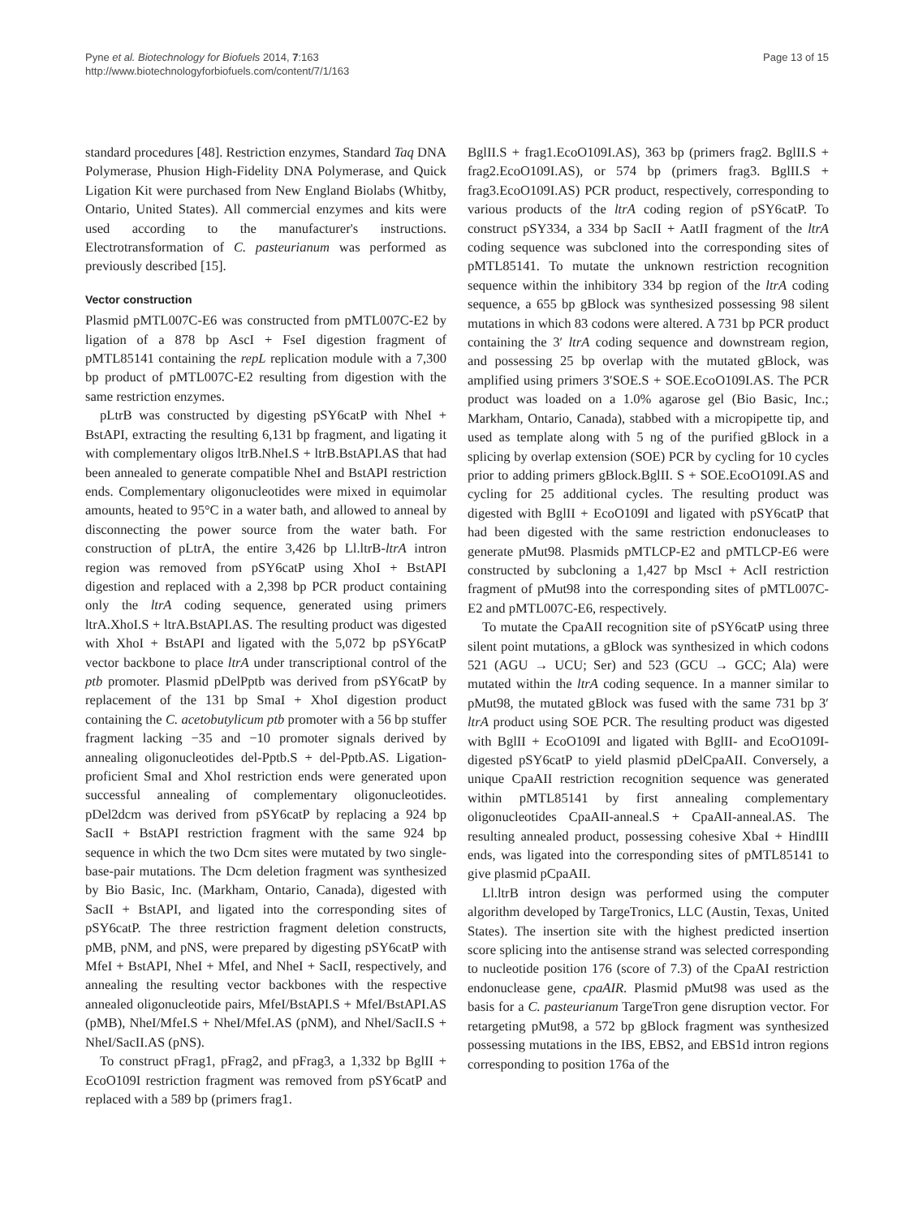Pyne et al. Biotechnology for Biofuels 2014, 7:163
http://www.biotechnologyforbiofuels.com/content/7/1/163
Page 13 of 15
standard procedures [48]. Restriction enzymes, Standard Taq DNA Polymerase, Phusion High-Fidelity DNA Polymerase, and Quick Ligation Kit were purchased from New England Biolabs (Whitby, Ontario, United States). All commercial enzymes and kits were used according to the manufacturer's instructions. Electrotransformation of C. pasteurianum was performed as previously described [15].
Vector construction
Plasmid pMTL007C-E6 was constructed from pMTL007C-E2 by ligation of a 878 bp AscI + FseI digestion fragment of pMTL85141 containing the repL replication module with a 7,300 bp product of pMTL007C-E2 resulting from digestion with the same restriction enzymes.
pLtrB was constructed by digesting pSY6catP with NheI + BstAPI, extracting the resulting 6,131 bp fragment, and ligating it with complementary oligos ltrB.NheI.S + ltrB.BstAPI.AS that had been annealed to generate compatible NheI and BstAPI restriction ends. Complementary oligonucleotides were mixed in equimolar amounts, heated to 95°C in a water bath, and allowed to anneal by disconnecting the power source from the water bath. For construction of pLtrA, the entire 3,426 bp Ll.ltrB-ltrA intron region was removed from pSY6catP using XhoI + BstAPI digestion and replaced with a 2,398 bp PCR product containing only the ltrA coding sequence, generated using primers ltrA.XhoI.S + ltrA.BstAPI.AS. The resulting product was digested with XhoI + BstAPI and ligated with the 5,072 bp pSY6catP vector backbone to place ltrA under transcriptional control of the ptb promoter. Plasmid pDelPptb was derived from pSY6catP by replacement of the 131 bp SmaI + XhoI digestion product containing the C. acetobutylicum ptb promoter with a 56 bp stuffer fragment lacking −35 and −10 promoter signals derived by annealing oligonucleotides del-Pptb.S + del-Pptb.AS. Ligation-proficient SmaI and XhoI restriction ends were generated upon successful annealing of complementary oligonucleotides. pDel2dcm was derived from pSY6catP by replacing a 924 bp SacII + BstAPI restriction fragment with the same 924 bp sequence in which the two Dcm sites were mutated by two single-base-pair mutations. The Dcm deletion fragment was synthesized by Bio Basic, Inc. (Markham, Ontario, Canada), digested with SacII + BstAPI, and ligated into the corresponding sites of pSY6catP. The three restriction fragment deletion constructs, pMB, pNM, and pNS, were prepared by digesting pSY6catP with MfeI + BstAPI, NheI + MfeI, and NheI + SacII, respectively, and annealing the resulting vector backbones with the respective annealed oligonucleotide pairs, MfeI/BstAPI.S + MfeI/BstAPI.AS (pMB), NheI/MfeI.S + NheI/MfeI.AS (pNM), and NheI/SacII.S + NheI/SacII.AS (pNS).
To construct pFrag1, pFrag2, and pFrag3, a 1,332 bp BglII + EcoO109I restriction fragment was removed from pSY6catP and replaced with a 589 bp (primers frag1.
BglII.S + frag1.EcoO109I.AS), 363 bp (primers frag2. BglII.S + frag2.EcoO109I.AS), or 574 bp (primers frag3. BglII.S + frag3.EcoO109I.AS) PCR product, respectively, corresponding to various products of the ltrA coding region of pSY6catP. To construct pSY334, a 334 bp SacII + AatII fragment of the ltrA coding sequence was subcloned into the corresponding sites of pMTL85141. To mutate the unknown restriction recognition sequence within the inhibitory 334 bp region of the ltrA coding sequence, a 655 bp gBlock was synthesized possessing 98 silent mutations in which 83 codons were altered. A 731 bp PCR product containing the 3′ ltrA coding sequence and downstream region, and possessing 25 bp overlap with the mutated gBlock, was amplified using primers 3′SOE.S + SOE.EcoO109I.AS. The PCR product was loaded on a 1.0% agarose gel (Bio Basic, Inc.; Markham, Ontario, Canada), stabbed with a micropipette tip, and used as template along with 5 ng of the purified gBlock in a splicing by overlap extension (SOE) PCR by cycling for 10 cycles prior to adding primers gBlock.BglII. S + SOE.EcoO109I.AS and cycling for 25 additional cycles. The resulting product was digested with BglII + EcoO109I and ligated with pSY6catP that had been digested with the same restriction endonucleases to generate pMut98. Plasmids pMTLCP-E2 and pMTLCP-E6 were constructed by subcloning a 1,427 bp MscI + AclI restriction fragment of pMut98 into the corresponding sites of pMTL007C-E2 and pMTL007C-E6, respectively.
To mutate the CpaAII recognition site of pSY6catP using three silent point mutations, a gBlock was synthesized in which codons 521 (AGU → UCU; Ser) and 523 (GCU → GCC; Ala) were mutated within the ltrA coding sequence. In a manner similar to pMut98, the mutated gBlock was fused with the same 731 bp 3′ ltrA product using SOE PCR. The resulting product was digested with BglII + EcoO109I and ligated with BglII- and EcoO109I-digested pSY6catP to yield plasmid pDelCpaAII. Conversely, a unique CpaAII restriction recognition sequence was generated within pMTL85141 by first annealing complementary oligonucleotides CpaAII-anneal.S + CpaAII-anneal.AS. The resulting annealed product, possessing cohesive XbaI + HindIII ends, was ligated into the corresponding sites of pMTL85141 to give plasmid pCpaAII.
Ll.ltrB intron design was performed using the computer algorithm developed by TargeTronics, LLC (Austin, Texas, United States). The insertion site with the highest predicted insertion score splicing into the antisense strand was selected corresponding to nucleotide position 176 (score of 7.3) of the CpaAI restriction endonuclease gene, cpaAIR. Plasmid pMut98 was used as the basis for a C. pasteurianum TargeTron gene disruption vector. For retargeting pMut98, a 572 bp gBlock fragment was synthesized possessing mutations in the IBS, EBS2, and EBS1d intron regions corresponding to position 176a of the